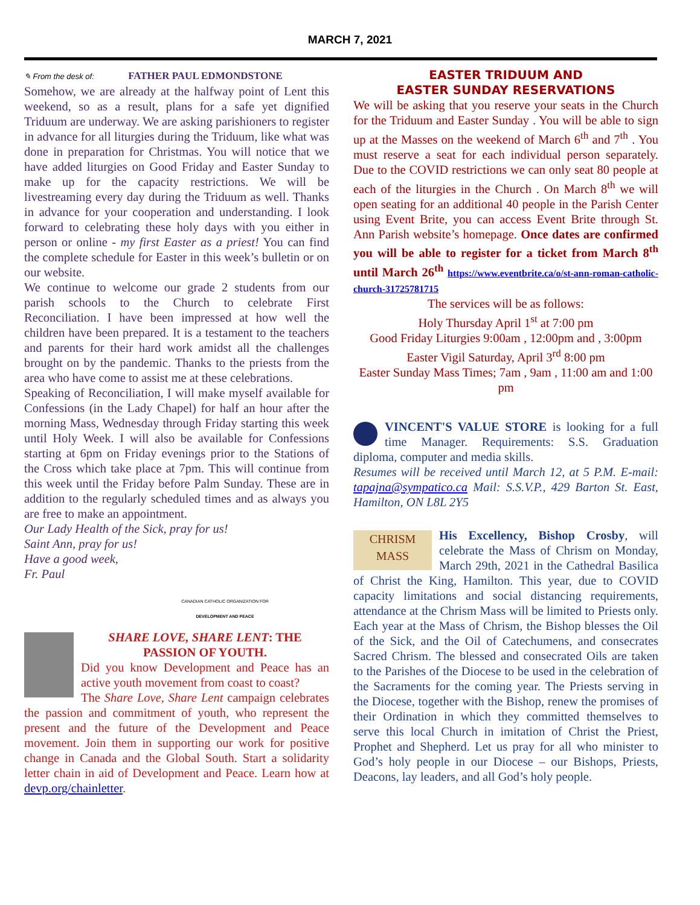MARCH 7, 2021
✎ From the desk of: FATHER PAUL EDMONDSTONE
Somehow, we are already at the halfway point of Lent this weekend, so as a result, plans for a safe yet dignified Triduum are underway. We are asking parishioners to register in advance for all liturgies during the Triduum, like what was done in preparation for Christmas. You will notice that we have added liturgies on Good Friday and Easter Sunday to make up for the capacity restrictions. We will be livestreaming every day during the Triduum as well. Thanks in advance for your cooperation and understanding. I look forward to celebrating these holy days with you either in person or online - my first Easter as a priest! You can find the complete schedule for Easter in this week’s bulletin or on our website.
We continue to welcome our grade 2 students from our parish schools to the Church to celebrate First Reconciliation. I have been impressed at how well the children have been prepared. It is a testament to the teachers and parents for their hard work amidst all the challenges brought on by the pandemic. Thanks to the priests from the area who have come to assist me at these celebrations.
Speaking of Reconciliation, I will make myself available for Confessions (in the Lady Chapel) for half an hour after the morning Mass, Wednesday through Friday starting this week until Holy Week. I will also be available for Confessions starting at 6pm on Friday evenings prior to the Stations of the Cross which take place at 7pm. This will continue from this week until the Friday before Palm Sunday. These are in addition to the regularly scheduled times and as always you are free to make an appointment.
Our Lady Health of the Sick, pray for us!
Saint Ann, pray for us!
Have a good week,
Fr. Paul
CANADIAN CATHOLIC ORGANIZATION FOR
DEVELOPMENT AND PEACE
SHARE LOVE, SHARE LENT: THE PASSION OF YOUTH.
Did you know Development and Peace has an active youth movement from coast to coast?
The Share Love, Share Lent campaign celebrates the passion and commitment of youth, who represent the present and the future of the Development and Peace movement. Join them in supporting our work for positive change in Canada and the Global South. Start a solidarity letter chain in aid of Development and Peace. Learn how at devp.org/chainletter.
EASTER TRIDUUM AND
EASTER SUNDAY RESERVATIONS
We will be asking that you reserve your seats in the Church for the Triduum and Easter Sunday . You will be able to sign up at the Masses on the weekend of March 6<sup>th</sup> and 7<sup>th</sup> . You must reserve a seat for each individual person separately. Due to the COVID restrictions we can only seat 80 people at each of the liturgies in the Church . On March 8<sup>th</sup> we will open seating for an additional 40 people in the Parish Center using Event Brite, you can access Event Brite through St. Ann Parish website’s homepage. Once dates are confirmed you will be able to register for a ticket from March 8<sup>th</sup> until March 26<sup>th</sup> https://www.eventbrite.ca/o/st-ann-roman-catholic-church-31725781715
The services will be as follows:
Holy Thursday April 1<sup>st</sup> at 7:00 pm
Good Friday Liturgies 9:00am , 12:00pm and , 3:00pm
Easter Vigil Saturday, April 3<sup>rd</sup> 8:00 pm
Easter Sunday Mass Times; 7am , 9am , 11:00 am and 1:00 pm
VINCENT'S VALUE STORE is looking for a full time Manager. Requirements: S.S. Graduation diploma, computer and media skills.
Resumes will be received until March 12, at 5 P.M. E-mail: tapajna@sympatico.ca Mail: S.S.V.P., 429 Barton St. East, Hamilton, ON L8L 2Y5
CHRISM MASS His Excellency, Bishop Crosby, will celebrate the Mass of Chrism on Monday, March 29th, 2021 in the Cathedral Basilica of Christ the King, Hamilton. This year, due to COVID capacity limitations and social distancing requirements, attendance at the Chrism Mass will be limited to Priests only. Each year at the Mass of Chrism, the Bishop blesses the Oil of the Sick, and the Oil of Catechumens, and consecrates Sacred Chrism. The blessed and consecrated Oils are taken to the Parishes of the Diocese to be used in the celebration of the Sacraments for the coming year. The Priests serving in the Diocese, together with the Bishop, renew the promises of their Ordination in which they committed themselves to serve this local Church in imitation of Christ the Priest, Prophet and Shepherd. Let us pray for all who minister to God’s holy people in our Diocese – our Bishops, Priests, Deacons, lay leaders, and all God’s holy people.